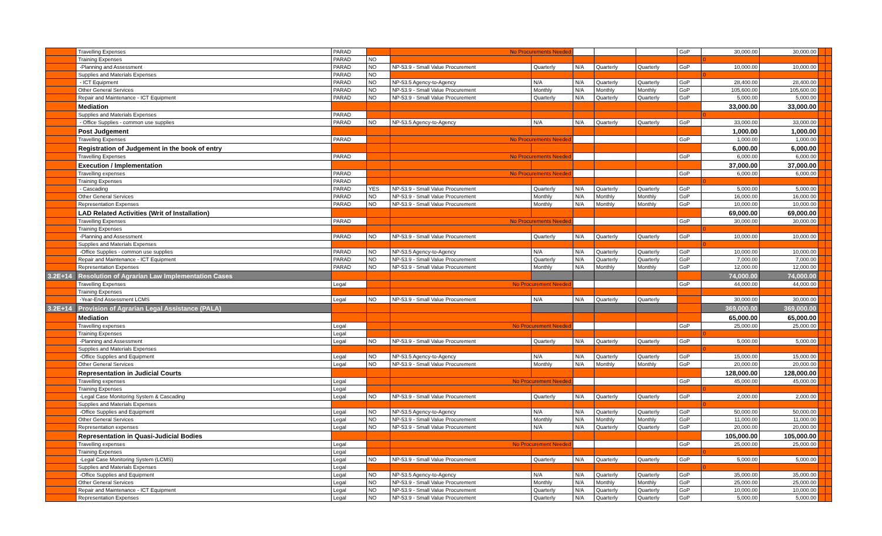| | Travelling Expenses | PARAD | | No Procurements Needed | | | | | GoP | 30,000.00 | 30,000.00 | | |
| | Training Expenses | PARAD | NO | | | | | | | 0 | | | |
| | -Planning and Assessment | PARAD | NO | NP-53.9 - Small Value Procurement | Quarterly | N/A | Quarterly | Quarterly | GoP | 10,000.00 | 10,000.00 | | |
| | Supplies and Materials Expenses | PARAD | NO | | | | | | | 0 | | | |
| | - ICT Equipment | PARAD | NO | NP-53.5 Agency-to-Agency | N/A | N/A | Quarterly | Quarterly | GoP | 28,400.00 | 28,400.00 | | |
| | Other General Services | PARAD | NO | NP-53.9 - Small Value Procurement | Monthly | N/A | Monthly | Monthly | GoP | 105,600.00 | 105,600.00 | | |
| | Repair and Maintenance - ICT Equipment | PARAD | NO | NP-53.9 - Small Value Procurement | Quarterly | N/A | Quarterly | Quarterly | GoP | 5,000.00 | 5,000.00 | | |
| | Mediation | | | | | | | | | 33,000.00 | 33,000.00 | | |
| | Supplies and Materials Expenses | PARAD | | | | | | | | 0 | | | |
| | - Office Supplies - common use supplies | PARAD | NO | NP-53.5 Agency-to-Agency | N/A | N/A | Quarterly | Quarterly | GoP | 33,000.00 | 33,000.00 | | |
| | Post Judgement | | | | | | | | | 1,000.00 | 1,000.00 | | |
| | Travelling Expenses | PARAD | | No Procurements Needed | | | | | GoP | 1,000.00 | 1,000.00 | | |
| | Registration of Judgement in the book of entry | | | | | | | | | 6,000.00 | 6,000.00 | | |
| | Travelling Expenses | PARAD | | No Procurements Needed | | | | | GoP | 6,000.00 | 6,000.00 | | |
| | Execution / Implementation | | | | | | | | | 37,000.00 | 37,000.00 | | |
| | Travelling expenses | PARAD | | No Procurements Needed | | | | | GoP | 6,000.00 | 6,000.00 | | |
| | Training Expenses | PARAD | | | | | | | | 0 | | | |
| | - Cascading | PARAD | YES | NP-53.9 - Small Value Procurement | Quarterly | N/A | Quarterly | Quarterly | GoP | 5,000.00 | 5,000.00 | | |
| | Other General Services | PARAD | NO | NP-53.9 - Small Value Procurement | Monthly | N/A | Monthly | Monthly | GoP | 16,000.00 | 16,000.00 | | |
| | Representation Expenses | PARAD | NO | NP-53.9 - Small Value Procurement | Monthly | N/A | Monthly | Monthly | GoP | 10,000.00 | 10,000.00 | | |
| | LAD Related Activities (Writ of Installation) | | | | | | | | | 69,000.00 | 69,000.00 | | |
| | Travelling Expenses | PARAD | | No Procurements Needed | | | | | GoP | 30,000.00 | 30,000.00 | | |
| | Training Expenses | | | | | | | | | 0 | | | |
| | -Planning and Assessment | PARAD | NO | NP-53.9 - Small Value Procurement | Quarterly | N/A | Quarterly | Quarterly | GoP | 10,000.00 | 10,000.00 | | |
| | Supplies and Materials Expenses | | | | | | | | | 0 | | | |
| | -Office Supplies - common use supplies | PARAD | NO | NP-53.5 Agency-to-Agency | N/A | N/A | Quarterly | Quarterly | GoP | 10,000.00 | 10,000.00 | | |
| | Repair and Maintenance - ICT Equipment | PARAD | NO | NP-53.9 - Small Value Procurement | Quarterly | N/A | Quarterly | Quarterly | GoP | 7,000.00 | 7,000.00 | | |
| | Representation Expenses | PARAD | NO | NP-53.9 - Small Value Procurement | Monthly | N/A | Monthly | Monthly | GoP | 12,000.00 | 12,000.00 | | |
| 3.2E+14 | Resolution of Agrarian Law Implementation Cases | | | | | | | | | 74,000.00 | 74,000.00 | | |
| | Travelling Expenses | Legal | | No Procurement Needed | | | | | GoP | 44,000.00 | 44,000.00 | | |
| | Training Expenses | | | | | | | | | | | | |
| | -Year-End Assessment LCMS | Legal | NO | NP-53.9 - Small Value Procurement | N/A | N/A | Quarterly | Quarterly | | 30,000.00 | 30,000.00 | | |
| 3.2E+14 | Provision of Agrarian Legal Assistance (PALA) | | | | | | | | | 369,000.00 | 369,000.00 | | |
| | Mediation | | | | | | | | | 65,000.00 | 65,000.00 | | |
| | Travelling expenses | Legal | | No Procurement Needed | | | | | GoP | 25,000.00 | 25,000.00 | | |
| | Training Expenses | Legal | | | | | | | | 0 | | | |
| | -Planning and Assessment | Legal | NO | NP-53.9 - Small Value Procurement | Quarterly | N/A | Quarterly | Quarterly | GoP | 5,000.00 | 5,000.00 | | |
| | Supplies and Materials Expenses | | | | | | | | | 0 | | | |
| | -Office Supplies and Equipment | Legal | NO | NP-53.5 Agency-to-Agency | N/A | N/A | Quarterly | Quarterly | GoP | 15,000.00 | 15,000.00 | | |
| | Other General Services | Legal | NO | NP-53.9 - Small Value Procurement | Monthly | N/A | Monthly | Monthly | GoP | 20,000.00 | 20,000.00 | | |
| | Representation in Judicial Courts | | | | | | | | | 128,000.00 | 128,000.00 | | |
| | Travelling expenses | Legal | | No Procurement Needed | | | | | GoP | 45,000.00 | 45,000.00 | | |
| | Training Expenses | Legal | | | | | | | | 0 | | | |
| | -Legal Case Monitoring System & Cascading | Legal | NO | NP-53.9 - Small Value Procurement | Quarterly | N/A | Quarterly | Quarterly | GoP | 2,000.00 | 2,000.00 | | |
| | Supplies and Materials Expenses | | | | | | | | | 0 | | | |
| | -Office Supplies and Equipment | Legal | NO | NP-53.5 Agency-to-Agency | N/A | N/A | Quarterly | Quarterly | GoP | 50,000.00 | 50,000.00 | | |
| | Other General Services | Legal | NO | NP-53.9 - Small Value Procurement | Monthly | N/A | Monthly | Monthly | GoP | 11,000.00 | 11,000.00 | | |
| | Representation expenses | Legal | NO | NP-53.9 - Small Value Procurement | N/A | N/A | Quarterly | Quarterly | GoP | 20,000.00 | 20,000.00 | | |
| | Representation in Quasi-Judicial Bodies | | | | | | | | | 105,000.00 | 105,000.00 | | |
| | Travelling expenses | Legal | | No Procurement Needed | | | | | GoP | 25,000.00 | 25,000.00 | | |
| | Training Expenses | Legal | | | | | | | | 0 | | | |
| | -Legal Case Monitoring System (LCMS) | Legal | NO | NP-53.9 - Small Value Procurement | Quarterly | N/A | Quarterly | Quarterly | GoP | 5,000.00 | 5,000.00 | | |
| | Supplies and Materials Expenses | Legal | | | | | | | | 0 | | | |
| | -Office Supplies and Equipment | Legal | NO | NP-53.5 Agency-to-Agency | N/A | N/A | Quarterly | Quarterly | GoP | 35,000.00 | 35,000.00 | | |
| | Other General Services | Legal | NO | NP-53.9 - Small Value Procurement | Monthly | N/A | Monthly | Monthly | GoP | 25,000.00 | 25,000.00 | | |
| | Repair and Maintenance - ICT Equipment | Legal | NO | NP-53.9 - Small Value Procurement | Quarterly | N/A | Quarterly | Quarterly | GoP | 10,000.00 | 10,000.00 | | |
| | Representation Expenses | Legal | NO | NP-53.9 - Small Value Procurement | Quarterly | N/A | Quarterly | Quarterly | GoP | 5,000.00 | 5,000.00 | | |